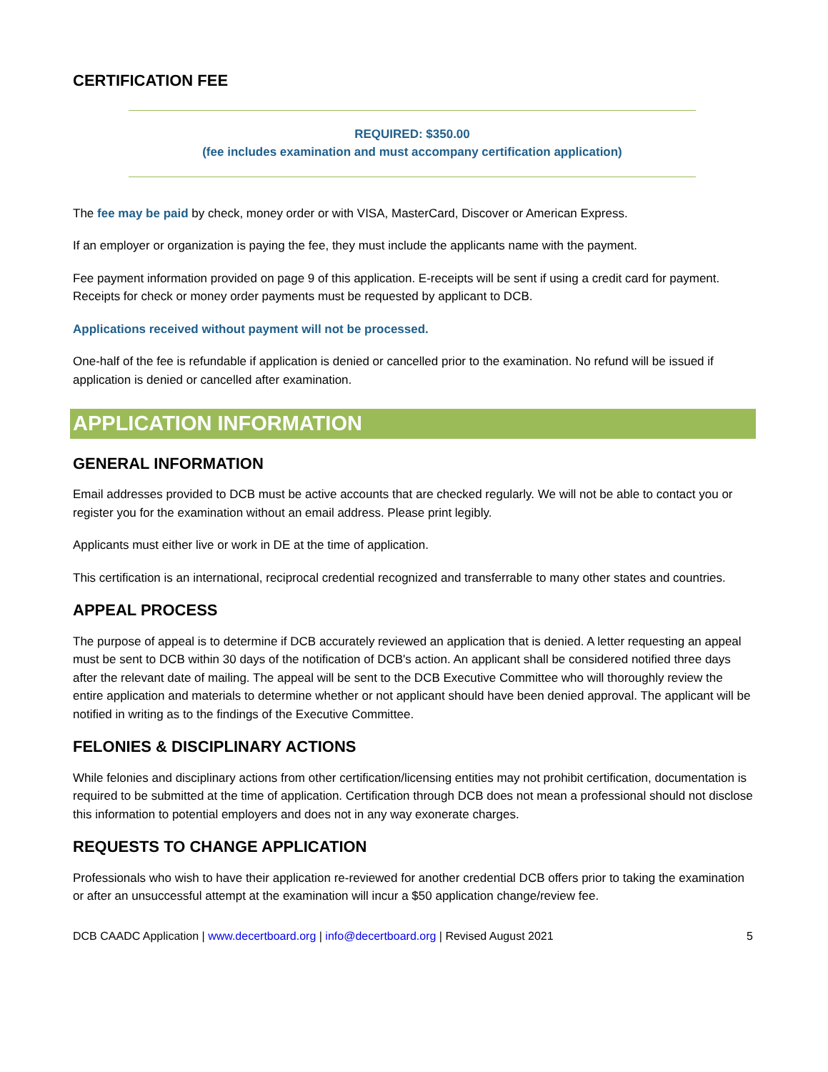CERTIFICATION FEE
REQUIRED: $350.00
(fee includes examination and must accompany certification application)
The fee may be paid by check, money order or with VISA, MasterCard, Discover or American Express.
If an employer or organization is paying the fee, they must include the applicants name with the payment.
Fee payment information provided on page 9 of this application. E-receipts will be sent if using a credit card for payment. Receipts for check or money order payments must be requested by applicant to DCB.
Applications received without payment will not be processed.
One-half of the fee is refundable if application is denied or cancelled prior to the examination. No refund will be issued if application is denied or cancelled after examination.
APPLICATION INFORMATION
GENERAL INFORMATION
Email addresses provided to DCB must be active accounts that are checked regularly. We will not be able to contact you or register you for the examination without an email address. Please print legibly.
Applicants must either live or work in DE at the time of application.
This certification is an international, reciprocal credential recognized and transferrable to many other states and countries.
APPEAL PROCESS
The purpose of appeal is to determine if DCB accurately reviewed an application that is denied. A letter requesting an appeal must be sent to DCB within 30 days of the notification of DCB's action. An applicant shall be considered notified three days after the relevant date of mailing. The appeal will be sent to the DCB Executive Committee who will thoroughly review the entire application and materials to determine whether or not applicant should have been denied approval. The applicant will be notified in writing as to the findings of the Executive Committee.
FELONIES & DISCIPLINARY ACTIONS
While felonies and disciplinary actions from other certification/licensing entities may not prohibit certification, documentation is required to be submitted at the time of application. Certification through DCB does not mean a professional should not disclose this information to potential employers and does not in any way exonerate charges.
REQUESTS TO CHANGE APPLICATION
Professionals who wish to have their application re-reviewed for another credential DCB offers prior to taking the examination or after an unsuccessful attempt at the examination will incur a $50 application change/review fee.
DCB CAADC Application | www.decertboard.org | info@decertboard.org | Revised August 2021 5